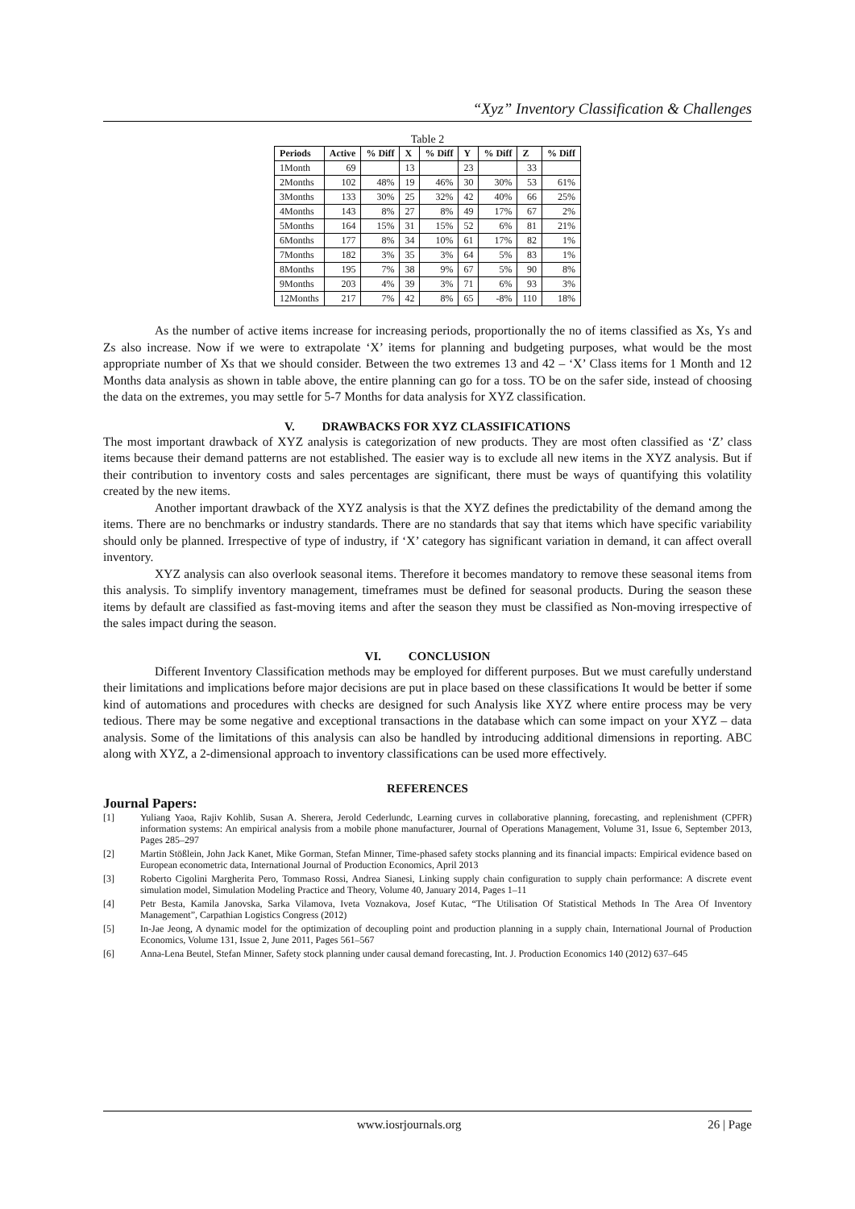“Xyz” Inventory Classification & Challenges
Table 2
| Periods | Active | % Diff | X | % Diff | Y | % Diff | Z | % Diff |
| --- | --- | --- | --- | --- | --- | --- | --- | --- |
| 1Month | 69 | | 13 | | 23 | | 33 | |
| 2Months | 102 | 48% | 19 | 46% | 30 | 30% | 53 | 61% |
| 3Months | 133 | 30% | 25 | 32% | 42 | 40% | 66 | 25% |
| 4Months | 143 | 8% | 27 | 8% | 49 | 17% | 67 | 2% |
| 5Months | 164 | 15% | 31 | 15% | 52 | 6% | 81 | 21% |
| 6Months | 177 | 8% | 34 | 10% | 61 | 17% | 82 | 1% |
| 7Months | 182 | 3% | 35 | 3% | 64 | 5% | 83 | 1% |
| 8Months | 195 | 7% | 38 | 9% | 67 | 5% | 90 | 8% |
| 9Months | 203 | 4% | 39 | 3% | 71 | 6% | 93 | 3% |
| 12Months | 217 | 7% | 42 | 8% | 65 | -8% | 110 | 18% |
As the number of active items increase for increasing periods, proportionally the no of items classified as Xs, Ys and Zs also increase. Now if we were to extrapolate ‘X’ items for planning and budgeting purposes, what would be the most appropriate number of Xs that we should consider. Between the two extremes 13 and 42 – ‘X’ Class items for 1 Month and 12 Months data analysis as shown in table above, the entire planning can go for a toss. TO be on the safer side, instead of choosing the data on the extremes, you may settle for 5-7 Months for data analysis for XYZ classification.
V. DRAWBACKS FOR XYZ CLASSIFICATIONS
The most important drawback of XYZ analysis is categorization of new products. They are most often classified as ‘Z’ class items because their demand patterns are not established. The easier way is to exclude all new items in the XYZ analysis. But if their contribution to inventory costs and sales percentages are significant, there must be ways of quantifying this volatility created by the new items.
Another important drawback of the XYZ analysis is that the XYZ defines the predictability of the demand among the items. There are no benchmarks or industry standards. There are no standards that say that items which have specific variability should only be planned. Irrespective of type of industry, if ‘X’ category has significant variation in demand, it can affect overall inventory.
XYZ analysis can also overlook seasonal items. Therefore it becomes mandatory to remove these seasonal items from this analysis. To simplify inventory management, timeframes must be defined for seasonal products. During the season these items by default are classified as fast-moving items and after the season they must be classified as Non-moving irrespective of the sales impact during the season.
VI. CONCLUSION
Different Inventory Classification methods may be employed for different purposes. But we must carefully understand their limitations and implications before major decisions are put in place based on these classifications It would be better if some kind of automations and procedures with checks are designed for such Analysis like XYZ where entire process may be very tedious. There may be some negative and exceptional transactions in the database which can some impact on your XYZ – data analysis. Some of the limitations of this analysis can also be handled by introducing additional dimensions in reporting. ABC along with XYZ, a 2-dimensional approach to inventory classifications can be used more effectively.
REFERENCES
Journal Papers:
[1] Yuliang Yaoa, Rajiv Kohlib, Susan A. Sherera, Jerold Cederlundc, Learning curves in collaborative planning, forecasting, and replenishment (CPFR) information systems: An empirical analysis from a mobile phone manufacturer, Journal of Operations Management, Volume 31, Issue 6, September 2013, Pages 285–297
[2] Martin Stößlein, John Jack Kanet, Mike Gorman, Stefan Minner, Time-phased safety stocks planning and its financial impacts: Empirical evidence based on European econometric data, International Journal of Production Economics, April 2013
[3] Roberto Cigolini Margherita Pero, Tommaso Rossi, Andrea Sianesi, Linking supply chain configuration to supply chain performance: A discrete event simulation model, Simulation Modeling Practice and Theory, Volume 40, January 2014, Pages 1–11
[4] Petr Besta, Kamila Janovska, Sarka Vilamova, Iveta Voznakova, Josef Kutac, “The Utilisation Of Statistical Methods In The Area Of Inventory Management”, Carpathian Logistics Congress (2012)
[5] In-Jae Jeong, A dynamic model for the optimization of decoupling point and production planning in a supply chain, International Journal of Production Economics, Volume 131, Issue 2, June 2011, Pages 561–567
[6] Anna-Lena Beutel, Stefan Minner, Safety stock planning under causal demand forecasting, Int. J. Production Economics 140 (2012) 637–645
www.iosrjournals.org 26 | Page